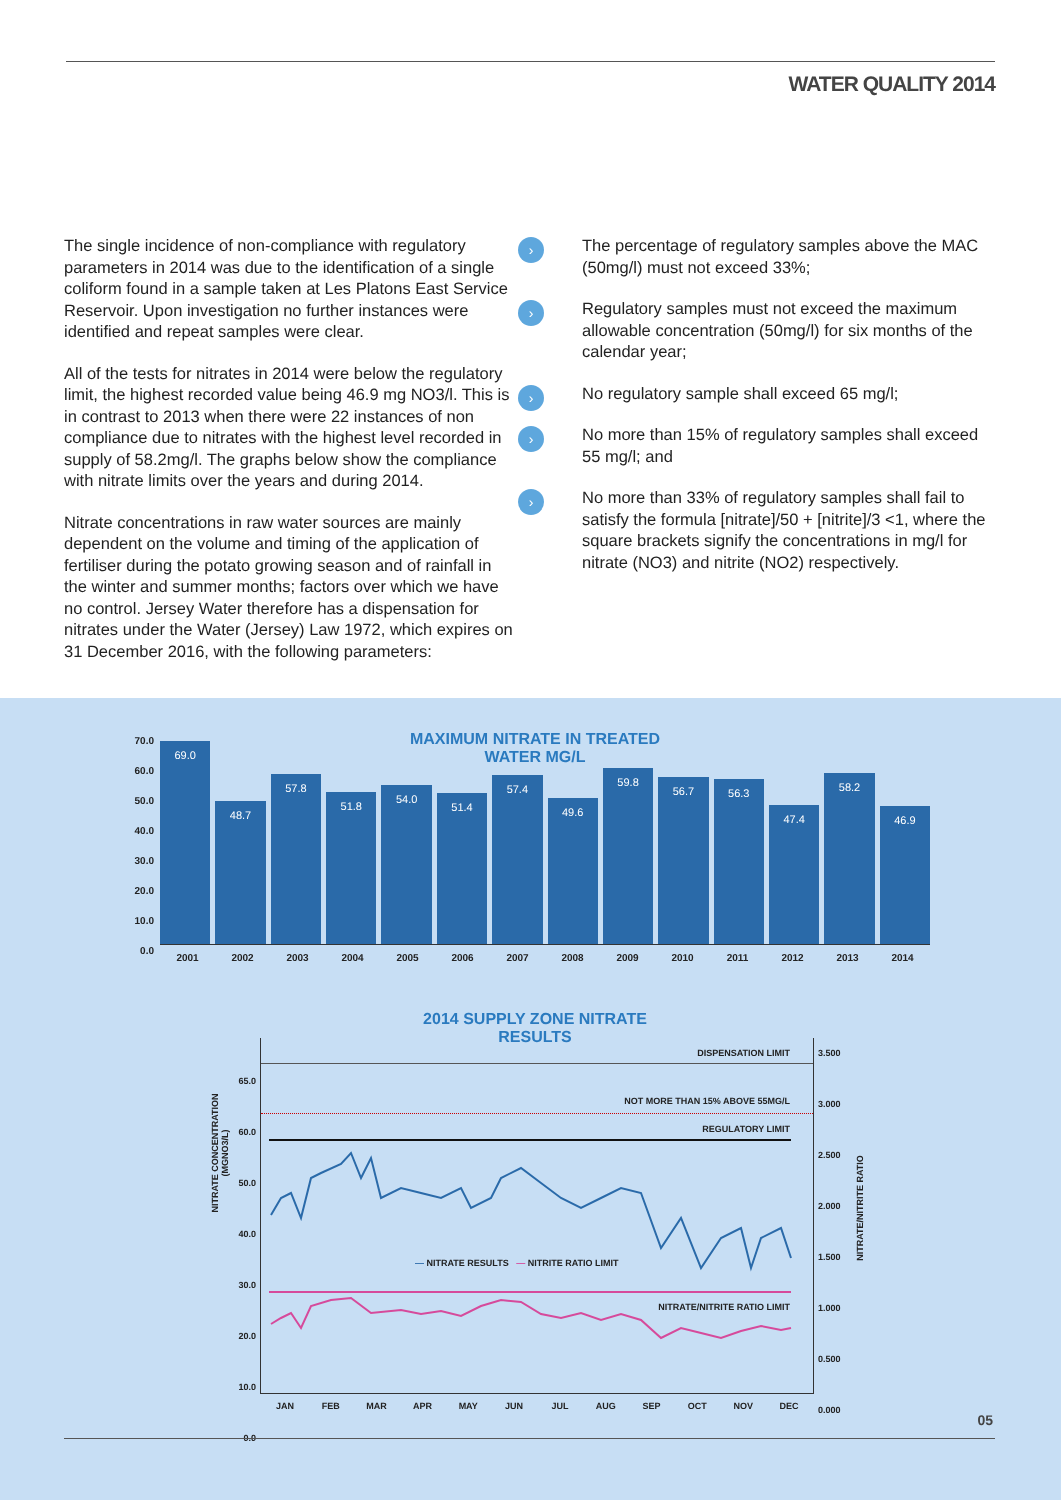WATER QUALITY 2014
The single incidence of non-compliance with regulatory parameters in 2014 was due to the identification of a single coliform found in a sample taken at Les Platons East Service Reservoir. Upon investigation no further instances were identified and repeat samples were clear.
All of the tests for nitrates in 2014 were below the regulatory limit, the highest recorded value being 46.9 mg NO3/l. This is in contrast to 2013 when there were 22 instances of non compliance due to nitrates with the highest level recorded in supply of 58.2mg/l. The graphs below show the compliance with nitrate limits over the years and during 2014.
Nitrate concentrations in raw water sources are mainly dependent on the volume and timing of the application of fertiliser during the potato growing season and of rainfall in the winter and summer months; factors over which we have no control. Jersey Water therefore has a dispensation for nitrates under the Water (Jersey) Law 1972, which expires on 31 December 2016, with the following parameters:
› The percentage of regulatory samples above the MAC (50mg/l) must not exceed 33%;
› Regulatory samples must not exceed the maximum allowable concentration (50mg/l) for six months of the calendar year;
› No regulatory sample shall exceed 65 mg/l;
› No more than 15% of regulatory samples shall exceed 55 mg/l; and
› No more than 33% of regulatory samples shall fail to satisfy the formula [nitrate]/50 + [nitrite]/3 <1, where the square brackets signify the concentrations in mg/l for nitrate (NO3) and nitrite (NO2) respectively.
MAXIMUM NITRATE IN TREATED WATER MG/L
70.0
60.0
50.0
40.0
30.0
20.0
10.0
0.0
69.0
48.7
57.8
51.8
54.0
51.4
57.4
49.6
59.8
56.7
56.3
47.4
58.2
46.9
2001 2002 2003 2004 2005 2006 2007 2008 2009 2010 2011 2012 2013 2014
2014 SUPPLY ZONE NITRATE RESULTS
DISPENSATION LIMIT
NOT MORE THAN 15% ABOVE 55MG/L
REGULATORY LIMIT
NITRATE/NITRITE RATIO LIMIT
— NITRATE RESULTS — NITRITE RATIO LIMIT
NITRATE CONCENTRATION (MGNO3/L)
NITRATE/NITRITE RATIO
65.0
60.0
50.0
40.0
30.0
20.0
10.0
0.0
3.500
3.000
2.500
2.000
1.500
1.000
0.500
0.000
JAN FEB MAR APR MAY JUN JUL AUG SEP OCT NOV DEC
05